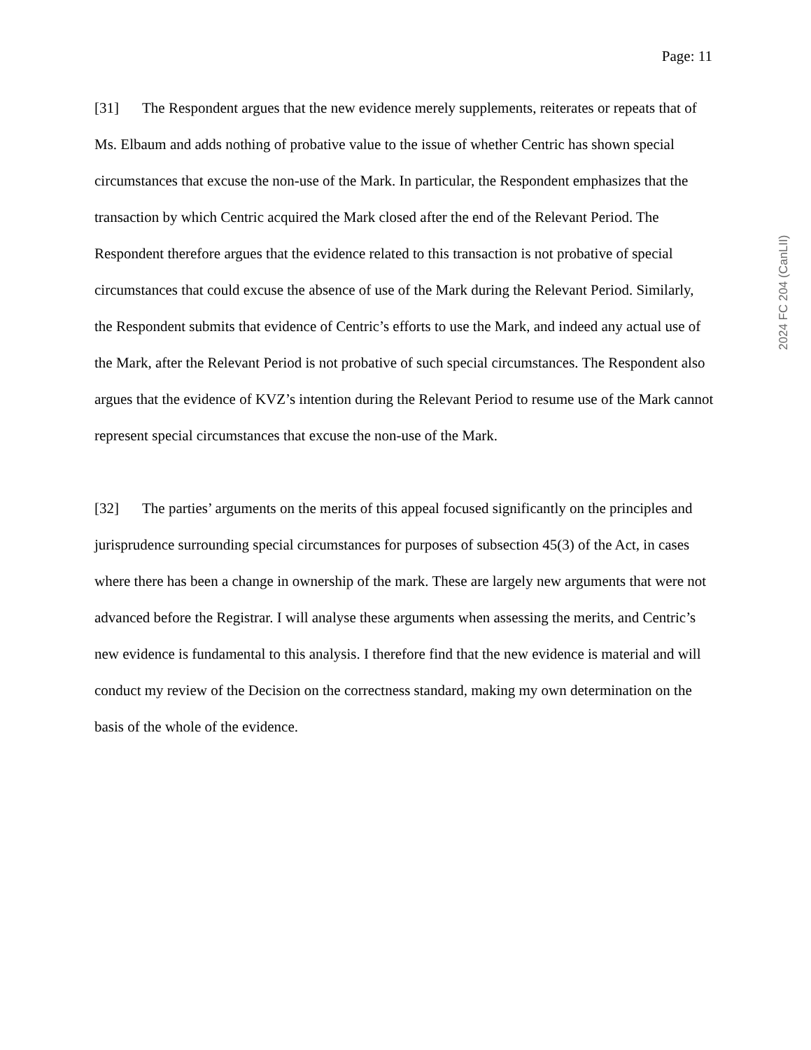Page: 11
[31] The Respondent argues that the new evidence merely supplements, reiterates or repeats that of Ms. Elbaum and adds nothing of probative value to the issue of whether Centric has shown special circumstances that excuse the non-use of the Mark. In particular, the Respondent emphasizes that the transaction by which Centric acquired the Mark closed after the end of the Relevant Period. The Respondent therefore argues that the evidence related to this transaction is not probative of special circumstances that could excuse the absence of use of the Mark during the Relevant Period. Similarly, the Respondent submits that evidence of Centric’s efforts to use the Mark, and indeed any actual use of the Mark, after the Relevant Period is not probative of such special circumstances. The Respondent also argues that the evidence of KVZ’s intention during the Relevant Period to resume use of the Mark cannot represent special circumstances that excuse the non-use of the Mark.
[32] The parties’ arguments on the merits of this appeal focused significantly on the principles and jurisprudence surrounding special circumstances for purposes of subsection 45(3) of the Act, in cases where there has been a change in ownership of the mark. These are largely new arguments that were not advanced before the Registrar. I will analyse these arguments when assessing the merits, and Centric’s new evidence is fundamental to this analysis. I therefore find that the new evidence is material and will conduct my review of the Decision on the correctness standard, making my own determination on the basis of the whole of the evidence.
2024 FC 204 (CanLII)